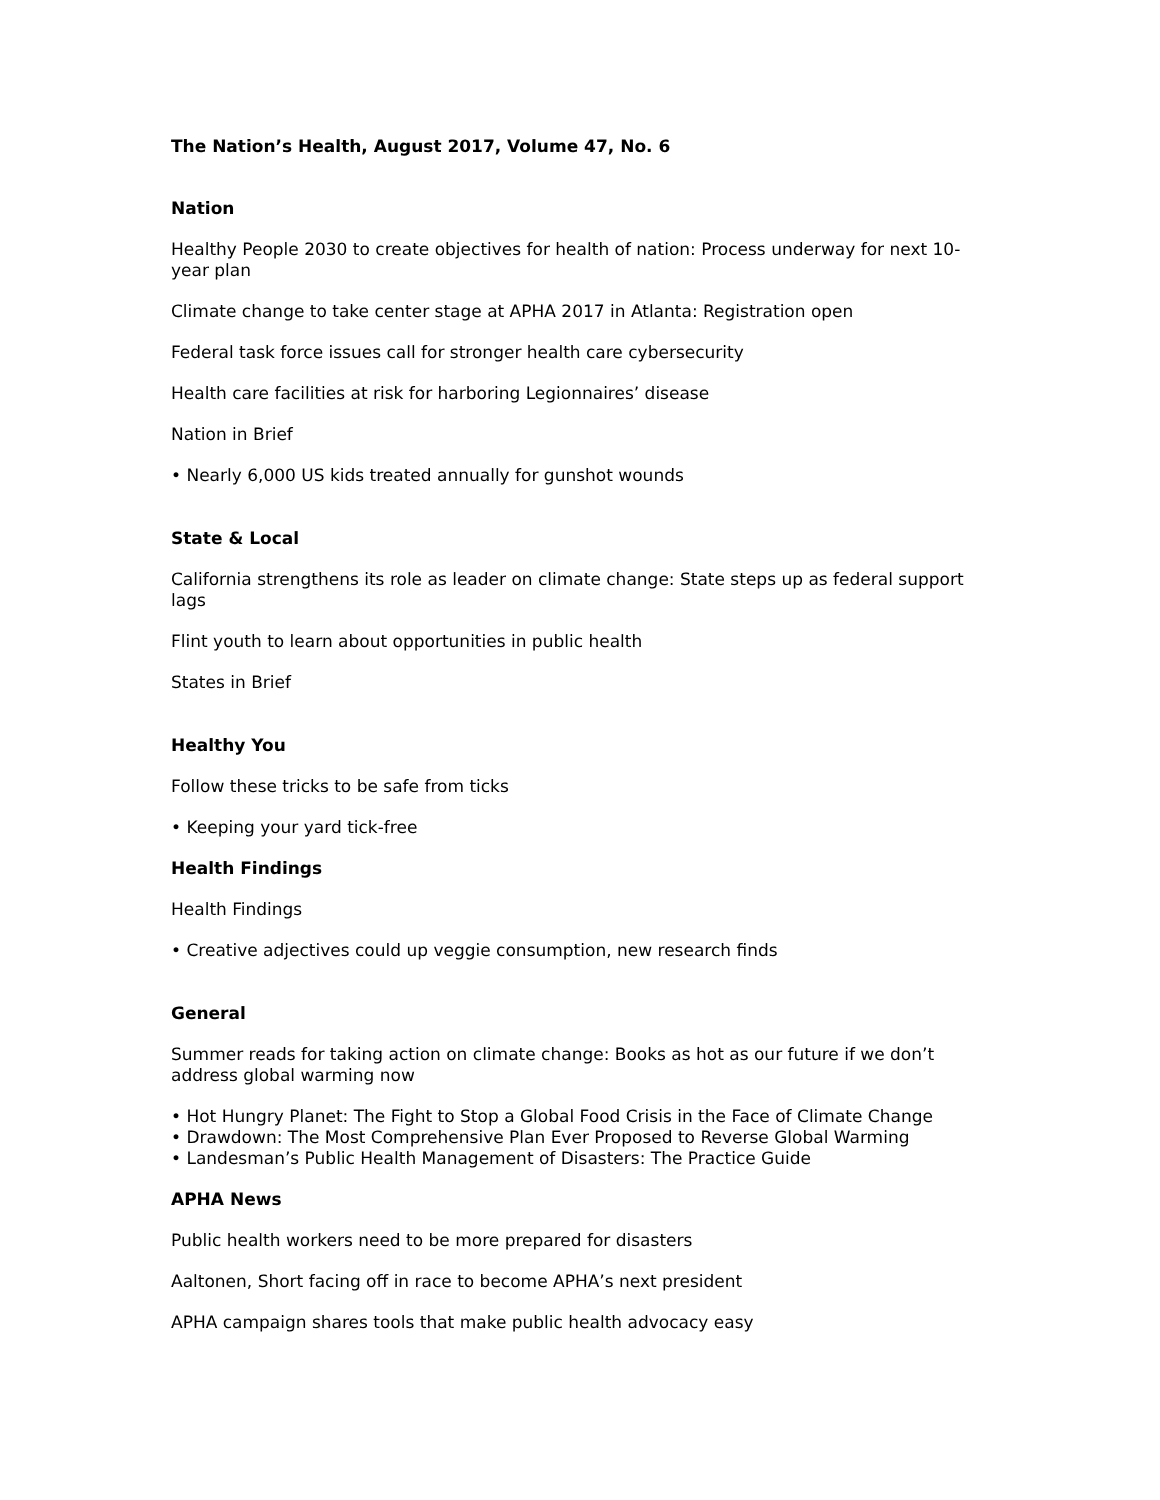The Nation’s Health, August 2017, Volume 47, No. 6
Nation
Healthy People 2030 to create objectives for health of nation: Process underway for next 10-year plan
Climate change to take center stage at APHA 2017 in Atlanta: Registration open
Federal task force issues call for stronger health care cybersecurity
Health care facilities at risk for harboring Legionnaires’ disease
Nation in Brief
• Nearly 6,000 US kids treated annually for gunshot wounds
State & Local
California strengthens its role as leader on climate change: State steps up as federal support lags
Flint youth to learn about opportunities in public health
States in Brief
Healthy You
Follow these tricks to be safe from ticks
• Keeping your yard tick-free
Health Findings
Health Findings
• Creative adjectives could up veggie consumption, new research finds
General
Summer reads for taking action on climate change: Books as hot as our future if we don’t address global warming now
• Hot Hungry Planet: The Fight to Stop a Global Food Crisis in the Face of Climate Change
• Drawdown: The Most Comprehensive Plan Ever Proposed to Reverse Global Warming
• Landesman’s Public Health Management of Disasters: The Practice Guide
APHA News
Public health workers need to be more prepared for disasters
Aaltonen, Short facing off in race to become APHA’s next president
APHA campaign shares tools that make public health advocacy easy